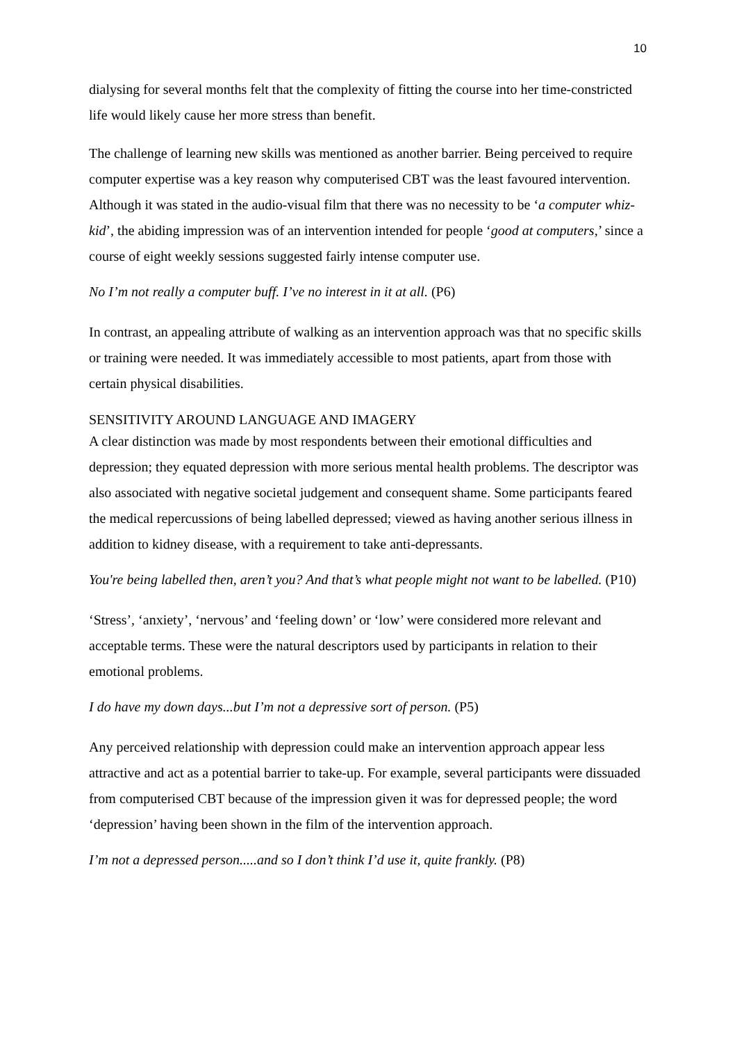10
dialysing for several months felt that the complexity of fitting the course into her time-constricted life would likely cause her more stress than benefit.
The challenge of learning new skills was mentioned as another barrier. Being perceived to require computer expertise was a key reason why computerised CBT was the least favoured intervention. Although it was stated in the audio-visual film that there was no necessity to be ‘a computer whiz-kid’, the abiding impression was of an intervention intended for people ‘good at computers,’ since a course of eight weekly sessions suggested fairly intense computer use.
No I’m not really a computer buff. I’ve no interest in it at all. (P6)
In contrast, an appealing attribute of walking as an intervention approach was that no specific skills or training were needed. It was immediately accessible to most patients, apart from those with certain physical disabilities.
SENSITIVITY AROUND LANGUAGE AND IMAGERY
A clear distinction was made by most respondents between their emotional difficulties and depression; they equated depression with more serious mental health problems. The descriptor was also associated with negative societal judgement and consequent shame. Some participants feared the medical repercussions of being labelled depressed; viewed as having another serious illness in addition to kidney disease, with a requirement to take anti-depressants.
You're being labelled then, aren’t you? And that’s what people might not want to be labelled. (P10)
‘Stress’, ‘anxiety’, ‘nervous’ and ‘feeling down’ or ‘low’ were considered more relevant and acceptable terms. These were the natural descriptors used by participants in relation to their emotional problems.
I do have my down days...but I’m not a depressive sort of person. (P5)
Any perceived relationship with depression could make an intervention approach appear less attractive and act as a potential barrier to take-up. For example, several participants were dissuaded from computerised CBT because of the impression given it was for depressed people; the word ‘depression’ having been shown in the film of the intervention approach.
I’m not a depressed person.....and so I don’t think I’d use it, quite frankly. (P8)